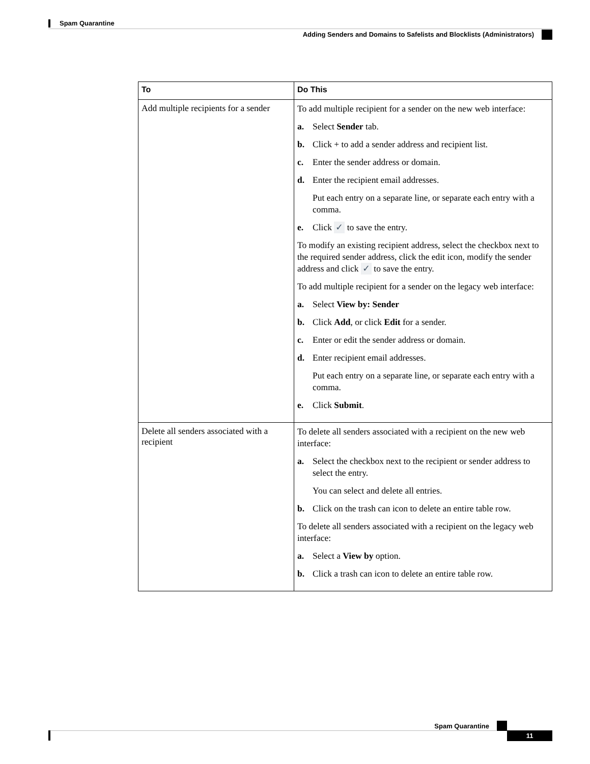Spam Quarantine
Adding Senders and Domains to Safelists and Blocklists (Administrators)
| To | Do This |
| --- | --- |
| Add multiple recipients for a sender | To add multiple recipient for a sender on the new web interface: a. Select Sender tab. b. Click + to add a sender address and recipient list. c. Enter the sender address or domain. d. Enter the recipient email addresses. Put each entry on a separate line, or separate each entry with a comma. e. Click ✓ to save the entry. To modify an existing recipient address, select the checkbox next to the required sender address, click the edit icon, modify the sender address and click ✓ to save the entry. To add multiple recipient for a sender on the legacy web interface: a. Select View by: Sender b. Click Add , or click Edit for a sender. c. Enter or edit the sender address or domain. d. Enter recipient email addresses. Put each entry on a separate line, or separate each entry with a comma. e. Click Submit . |
| Delete all senders associated with a recipient | To delete all senders associated with a recipient on the new web interface: a. Select the checkbox next to the recipient or sender address to select the entry. You can select and delete all entries. b. Click on the trash can icon to delete an entire table row. To delete all senders associated with a recipient on the legacy web interface: a. Select a View by option. b. Click a trash can icon to delete an entire table row. |
Spam Quarantine
11